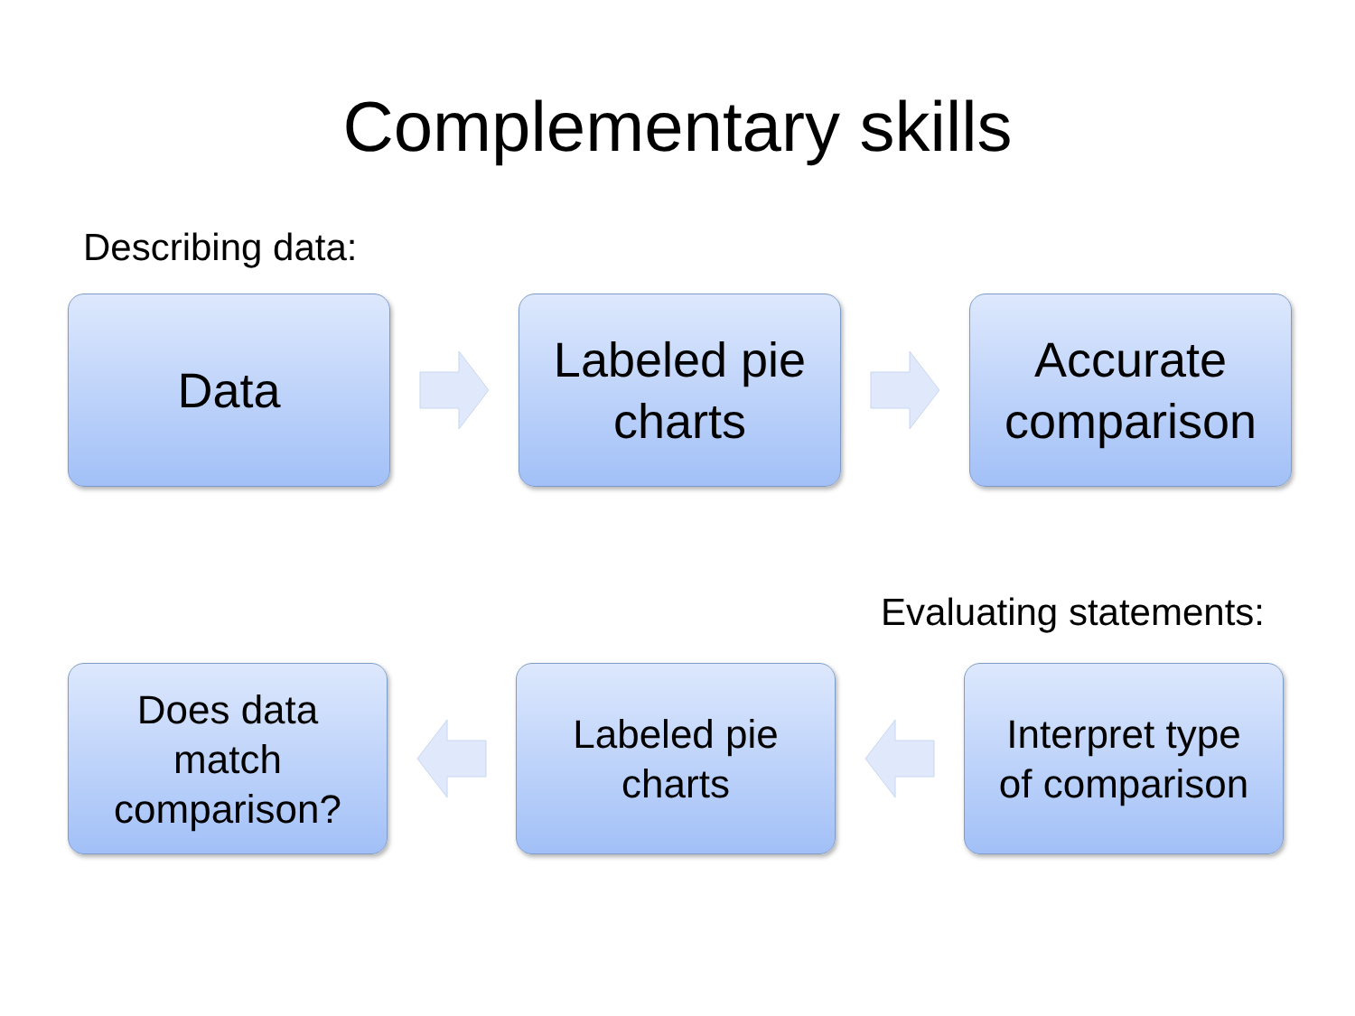Complementary skills
Describing data:
Data
Labeled pie
charts
Accurate
comparison
Evaluating statements:
Does data
match
comparison?
Labeled pie
charts
Interpret type
of comparison